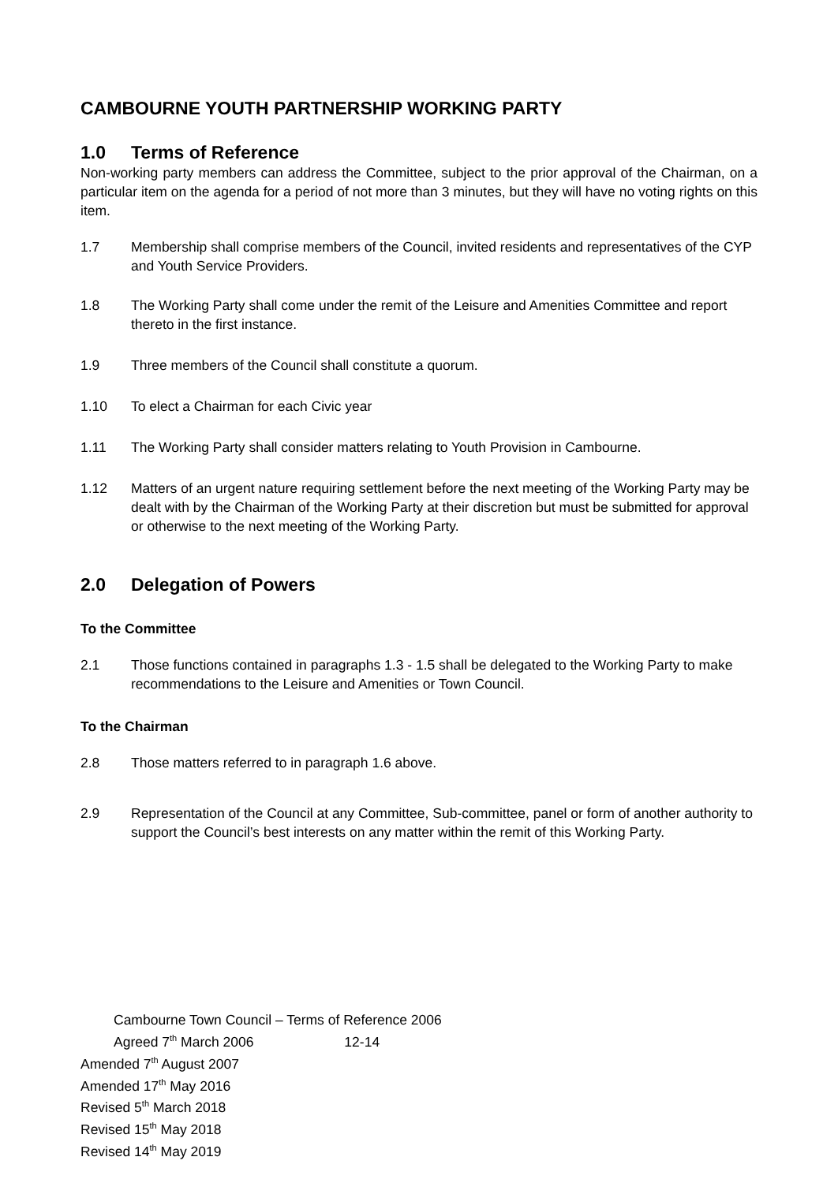CAMBOURNE YOUTH PARTNERSHIP WORKING PARTY
1.0 Terms of Reference
Non-working party members can address the Committee, subject to the prior approval of the Chairman, on a particular item on the agenda for a period of not more than 3 minutes, but they will have no voting rights on this item.
1.7 Membership shall comprise members of the Council, invited residents and representatives of the CYP and Youth Service Providers.
1.8 The Working Party shall come under the remit of the Leisure and Amenities Committee and report thereto in the first instance.
1.9 Three members of the Council shall constitute a quorum.
1.10 To elect a Chairman for each Civic year
1.11 The Working Party shall consider matters relating to Youth Provision in Cambourne.
1.12 Matters of an urgent nature requiring settlement before the next meeting of the Working Party may be dealt with by the Chairman of the Working Party at their discretion but must be submitted for approval or otherwise to the next meeting of the Working Party.
2.0 Delegation of Powers
To the Committee
2.1 Those functions contained in paragraphs 1.3 - 1.5 shall be delegated to the Working Party to make recommendations to the Leisure and Amenities or Town Council.
To the Chairman
2.8 Those matters referred to in paragraph 1.6 above.
2.9 Representation of the Council at any Committee, Sub-committee, panel or form of another authority to support the Council’s best interests on any matter within the remit of this Working Party.
Cambourne Town Council – Terms of Reference 2006
Agreed 7<sup>th</sup> March 2006 12-14
Amended 7<sup>th</sup> August 2007
Amended 17<sup>th</sup> May 2016
Revised 5<sup>th</sup> March 2018
Revised 15<sup>th</sup> May 2018
Revised 14<sup>th</sup> May 2019